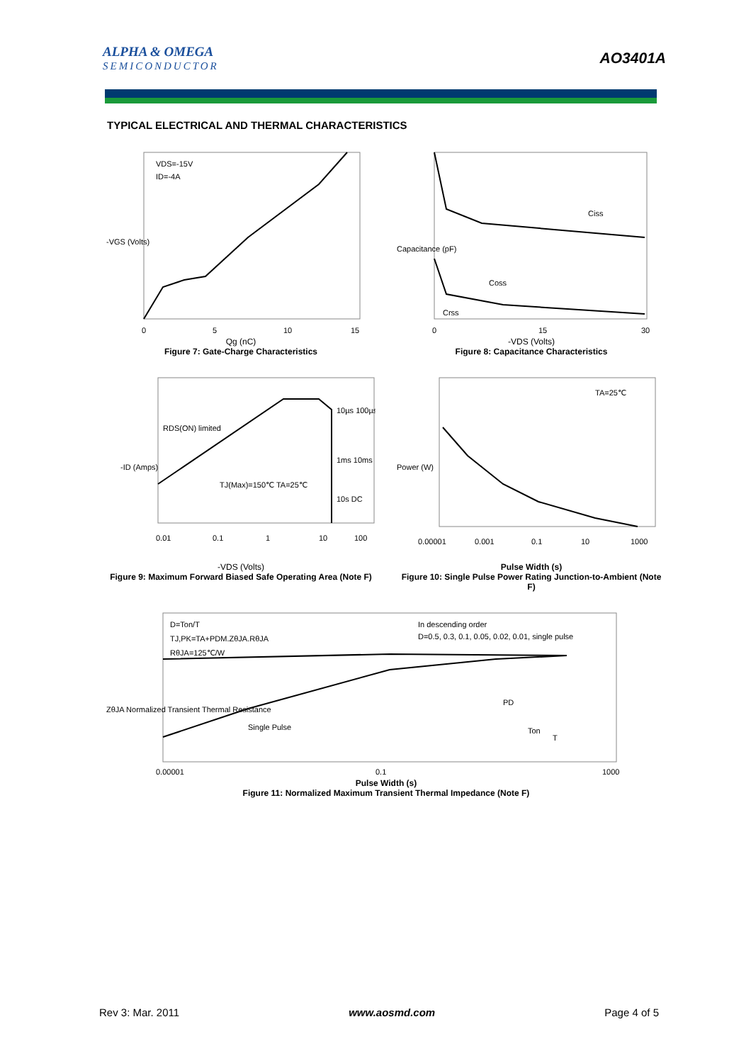ALPHA & OMEGA
SEMICONDUCTOR
AO3401A
TYPICAL ELECTRICAL AND THERMAL CHARACTERISTICS
VDS=-15V
ID=-4A
-VGS (Volts)
0
5
10
15
Qg (nC)
Figure 7: Gate-Charge Characteristics
Ciss
Coss
Crss
Capacitance (pF)
0
15
30
-VDS (Volts)
Figure 8: Capacitance Characteristics
RDS(ON) limited
TJ(Max)=150℃ TA=25℃
10µs 100µs
1ms 10ms
10s DC
-ID (Amps)
0.01
0.1
1
10
100
-VDS (Volts)
Figure 9: Maximum Forward Biased Safe Operating Area (Note F)
TA=25℃
Power (W)
0.00001
0.001
0.1
10
1000
Pulse Width (s)
Figure 10: Single Pulse Power Rating Junction-to-Ambient (Note F)
D=Ton/T
TJ,PK=TA+PDM.ZθJA.RθJA
RθJA=125℃/W
In descending order
D=0.5, 0.3, 0.1, 0.05, 0.02, 0.01, single pulse
Single Pulse
PD
Ton
T
ZθJA Normalized Transient Thermal Resistance
0.00001
0.1
1000
Pulse Width (s)
Figure 11: Normalized Maximum Transient Thermal Impedance (Note F)
Rev 3: Mar. 2011 www.aosmd.com Page 4 of 5